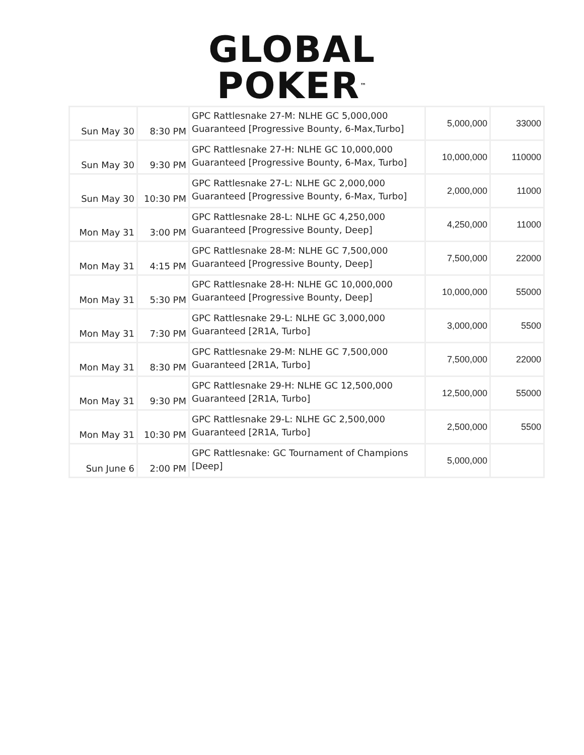GLOBAL
POKER<sup>™</sup>
| Sun May 30 | 8:30 PM | GPC Rattlesnake 27-M: NLHE GC 5,000,000 Guaranteed [Progressive Bounty, 6-Max,Turbo] | 5,000,000 | 33000 |
| Sun May 30 | 9:30 PM | GPC Rattlesnake 27-H: NLHE GC 10,000,000 Guaranteed [Progressive Bounty, 6-Max, Turbo] | 10,000,000 | 110000 |
| Sun May 30 | 10:30 PM | GPC Rattlesnake 27-L: NLHE GC 2,000,000 Guaranteed [Progressive Bounty, 6-Max, Turbo] | 2,000,000 | 11000 |
| Mon May 31 | 3:00 PM | GPC Rattlesnake 28-L: NLHE GC 4,250,000 Guaranteed [Progressive Bounty, Deep] | 4,250,000 | 11000 |
| Mon May 31 | 4:15 PM | GPC Rattlesnake 28-M: NLHE GC 7,500,000 Guaranteed [Progressive Bounty, Deep] | 7,500,000 | 22000 |
| Mon May 31 | 5:30 PM | GPC Rattlesnake 28-H: NLHE GC 10,000,000 Guaranteed [Progressive Bounty, Deep] | 10,000,000 | 55000 |
| Mon May 31 | 7:30 PM | GPC Rattlesnake 29-L: NLHE GC 3,000,000 Guaranteed [2R1A, Turbo] | 3,000,000 | 5500 |
| Mon May 31 | 8:30 PM | GPC Rattlesnake 29-M: NLHE GC 7,500,000 Guaranteed [2R1A, Turbo] | 7,500,000 | 22000 |
| Mon May 31 | 9:30 PM | GPC Rattlesnake 29-H: NLHE GC 12,500,000 Guaranteed [2R1A, Turbo] | 12,500,000 | 55000 |
| Mon May 31 | 10:30 PM | GPC Rattlesnake 29-L: NLHE GC 2,500,000 Guaranteed [2R1A, Turbo] | 2,500,000 | 5500 |
| Sun June 6 | 2:00 PM | GPC Rattlesnake: GC Tournament of Champions [Deep] | 5,000,000 | |